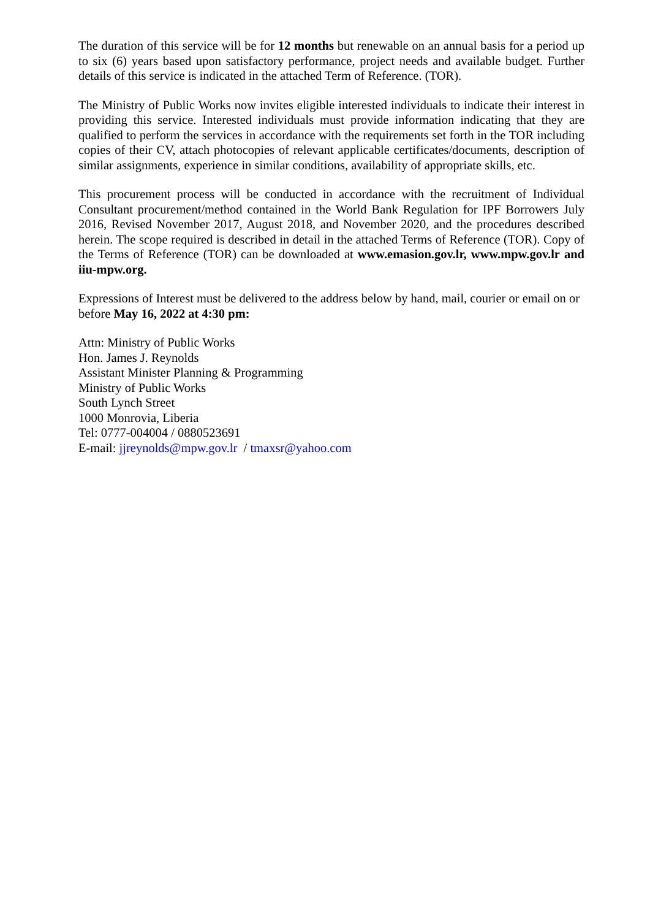The duration of this service will be for 12 months but renewable on an annual basis for a period up to six (6) years based upon satisfactory performance, project needs and available budget. Further details of this service is indicated in the attached Term of Reference. (TOR).
The Ministry of Public Works now invites eligible interested individuals to indicate their interest in providing this service. Interested individuals must provide information indicating that they are qualified to perform the services in accordance with the requirements set forth in the TOR including copies of their CV, attach photocopies of relevant applicable certificates/documents, description of similar assignments, experience in similar conditions, availability of appropriate skills, etc.
This procurement process will be conducted in accordance with the recruitment of Individual Consultant procurement/method contained in the World Bank Regulation for IPF Borrowers July 2016, Revised November 2017, August 2018, and November 2020, and the procedures described herein. The scope required is described in detail in the attached Terms of Reference (TOR). Copy of the Terms of Reference (TOR) can be downloaded at www.emasion.gov.lr, www.mpw.gov.lr and iiu-mpw.org.
Expressions of Interest must be delivered to the address below by hand, mail, courier or email on or before May 16, 2022 at 4:30 pm:
Attn: Ministry of Public Works
Hon. James J. Reynolds
Assistant Minister Planning & Programming
Ministry of Public Works
South Lynch Street
1000 Monrovia, Liberia
Tel: 0777-004004 / 0880523691
E-mail: jjreynolds@mpw.gov.lr / tmaxsr@yahoo.com